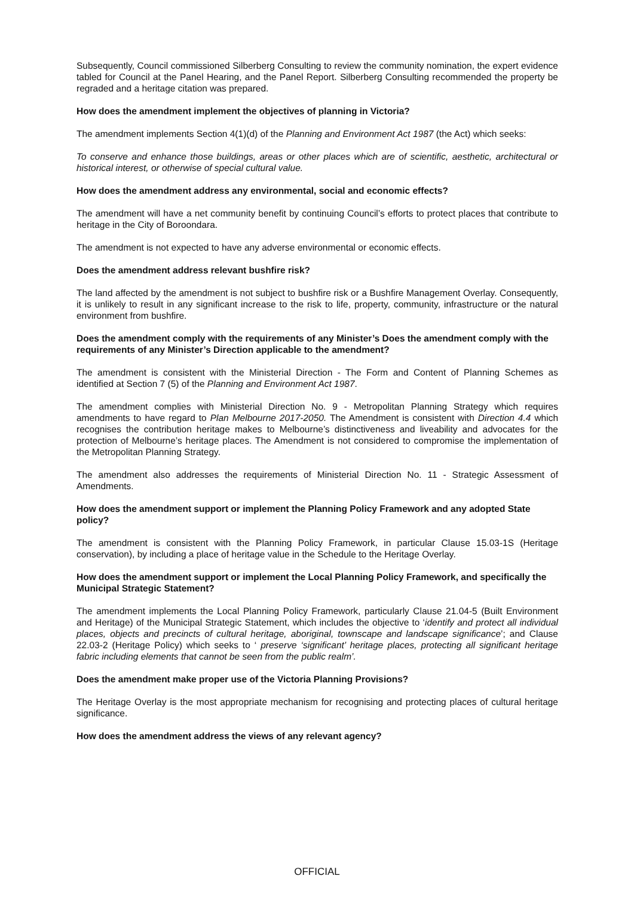Subsequently, Council commissioned Silberberg Consulting to review the community nomination, the expert evidence tabled for Council at the Panel Hearing, and the Panel Report. Silberberg Consulting recommended the property be regraded and a heritage citation was prepared.
How does the amendment implement the objectives of planning in Victoria?
The amendment implements Section 4(1)(d) of the Planning and Environment Act 1987 (the Act) which seeks:
To conserve and enhance those buildings, areas or other places which are of scientific, aesthetic, architectural or historical interest, or otherwise of special cultural value.
How does the amendment address any environmental, social and economic effects?
The amendment will have a net community benefit by continuing Council’s efforts to protect places that contribute to heritage in the City of Boroondara.
The amendment is not expected to have any adverse environmental or economic effects.
Does the amendment address relevant bushfire risk?
The land affected by the amendment is not subject to bushfire risk or a Bushfire Management Overlay. Consequently, it is unlikely to result in any significant increase to the risk to life, property, community, infrastructure or the natural environment from bushfire.
Does the amendment comply with the requirements of any Minister’s Does the amendment comply with the requirements of any Minister’s Direction applicable to the amendment?
The amendment is consistent with the Ministerial Direction - The Form and Content of Planning Schemes as identified at Section 7 (5) of the Planning and Environment Act 1987.
The amendment complies with Ministerial Direction No. 9 - Metropolitan Planning Strategy which requires amendments to have regard to Plan Melbourne 2017-2050. The Amendment is consistent with Direction 4.4 which recognises the contribution heritage makes to Melbourne’s distinctiveness and liveability and advocates for the protection of Melbourne’s heritage places. The Amendment is not considered to compromise the implementation of the Metropolitan Planning Strategy.
The amendment also addresses the requirements of Ministerial Direction No. 11 - Strategic Assessment of Amendments.
How does the amendment support or implement the Planning Policy Framework and any adopted State policy?
The amendment is consistent with the Planning Policy Framework, in particular Clause 15.03-1S (Heritage conservation), by including a place of heritage value in the Schedule to the Heritage Overlay.
How does the amendment support or implement the Local Planning Policy Framework, and specifically the Municipal Strategic Statement?
The amendment implements the Local Planning Policy Framework, particularly Clause 21.04-5 (Built Environment and Heritage) of the Municipal Strategic Statement, which includes the objective to ‘identify and protect all individual places, objects and precincts of cultural heritage, aboriginal, townscape and landscape significance’; and Clause 22.03-2 (Heritage Policy) which seeks to ‘ preserve ‘significant’ heritage places, protecting all significant heritage fabric including elements that cannot be seen from the public realm’.
Does the amendment make proper use of the Victoria Planning Provisions?
The Heritage Overlay is the most appropriate mechanism for recognising and protecting places of cultural heritage significance.
How does the amendment address the views of any relevant agency?
OFFICIAL